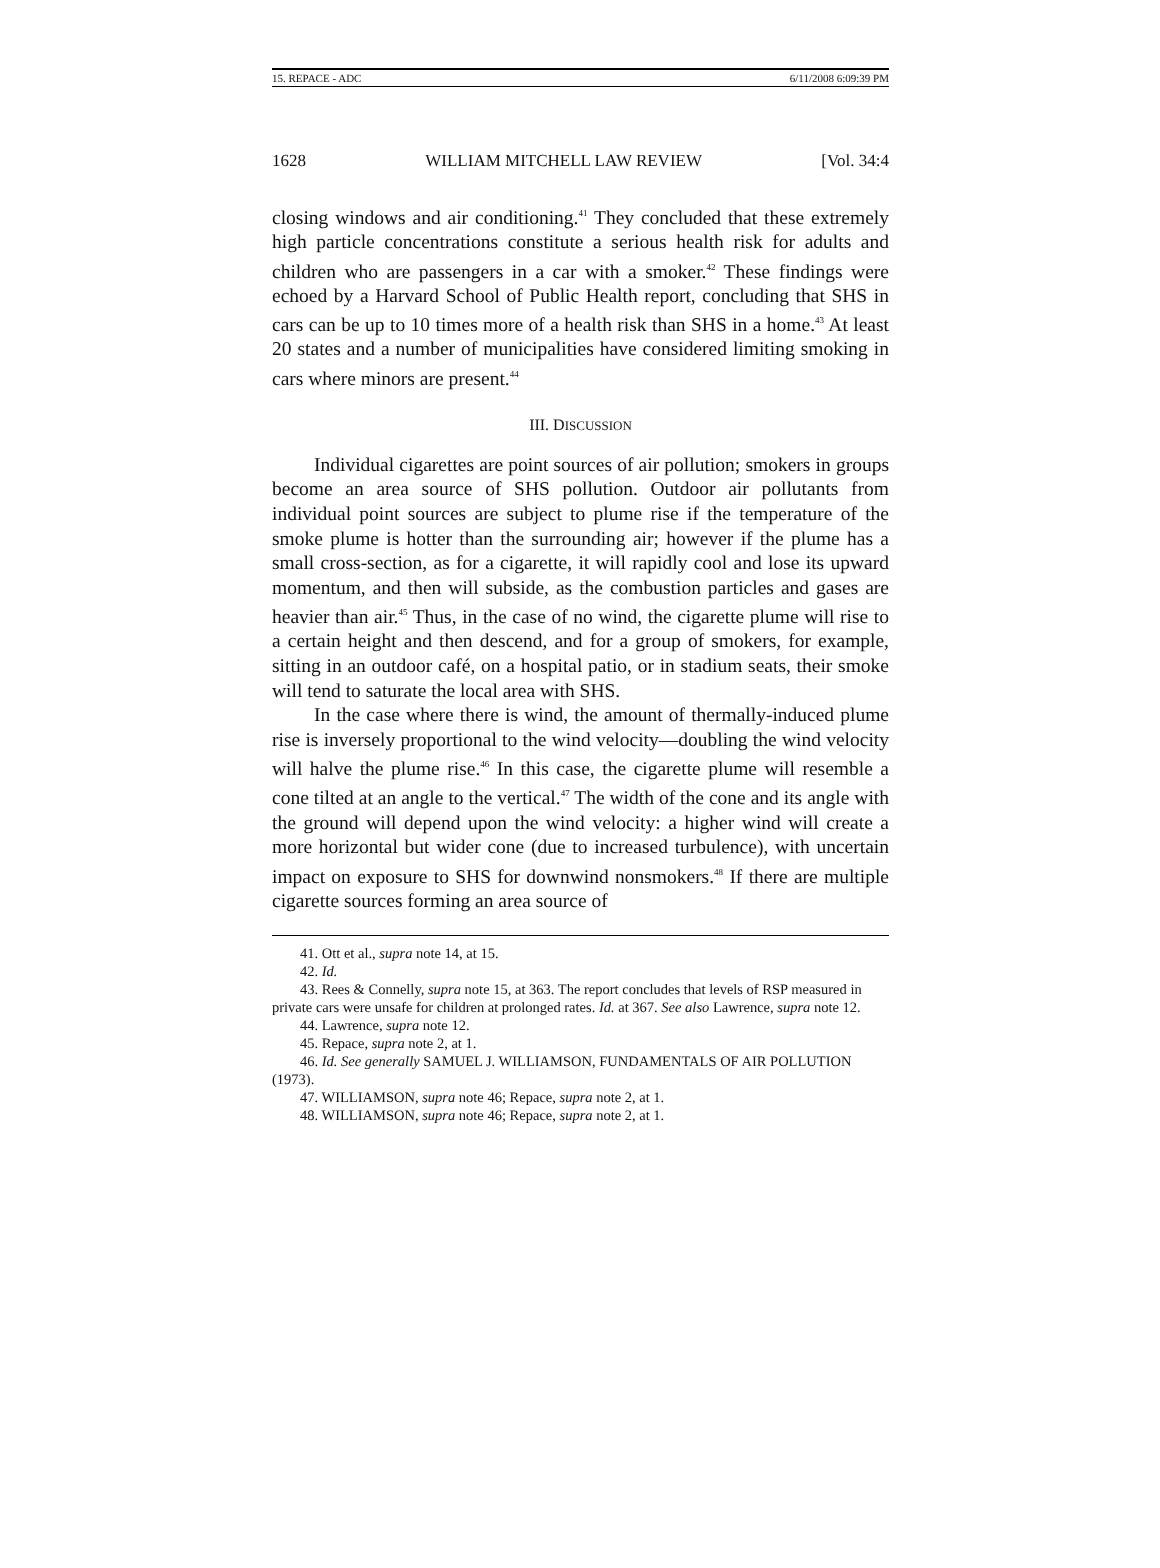15. REPACE - ADC 6/11/2008 6:09:39 PM
1628 WILLIAM MITCHELL LAW REVIEW [Vol. 34:4
closing windows and air conditioning.<sup>41</sup> They concluded that these extremely high particle concentrations constitute a serious health risk for adults and children who are passengers in a car with a smoker.<sup>42</sup> These findings were echoed by a Harvard School of Public Health report, concluding that SHS in cars can be up to 10 times more of a health risk than SHS in a home.<sup>43</sup> At least 20 states and a number of municipalities have considered limiting smoking in cars where minors are present.<sup>44</sup>
III. DISCUSSION
Individual cigarettes are point sources of air pollution; smokers in groups become an area source of SHS pollution. Outdoor air pollutants from individual point sources are subject to plume rise if the temperature of the smoke plume is hotter than the surrounding air; however if the plume has a small cross-section, as for a cigarette, it will rapidly cool and lose its upward momentum, and then will subside, as the combustion particles and gases are heavier than air.<sup>45</sup> Thus, in the case of no wind, the cigarette plume will rise to a certain height and then descend, and for a group of smokers, for example, sitting in an outdoor café, on a hospital patio, or in stadium seats, their smoke will tend to saturate the local area with SHS.
In the case where there is wind, the amount of thermally-induced plume rise is inversely proportional to the wind velocity—doubling the wind velocity will halve the plume rise.<sup>46</sup> In this case, the cigarette plume will resemble a cone tilted at an angle to the vertical.<sup>47</sup> The width of the cone and its angle with the ground will depend upon the wind velocity: a higher wind will create a more horizontal but wider cone (due to increased turbulence), with uncertain impact on exposure to SHS for downwind nonsmokers.<sup>48</sup> If there are multiple cigarette sources forming an area source of
41. Ott et al., supra note 14, at 15.
42. Id.
43. Rees & Connelly, supra note 15, at 363. The report concludes that levels of RSP measured in private cars were unsafe for children at prolonged rates. Id. at 367. See also Lawrence, supra note 12.
44. Lawrence, supra note 12.
45. Repace, supra note 2, at 1.
46. Id. See generally SAMUEL J. WILLIAMSON, FUNDAMENTALS OF AIR POLLUTION (1973).
47. WILLIAMSON, supra note 46; Repace, supra note 2, at 1.
48. WILLIAMSON, supra note 46; Repace, supra note 2, at 1.